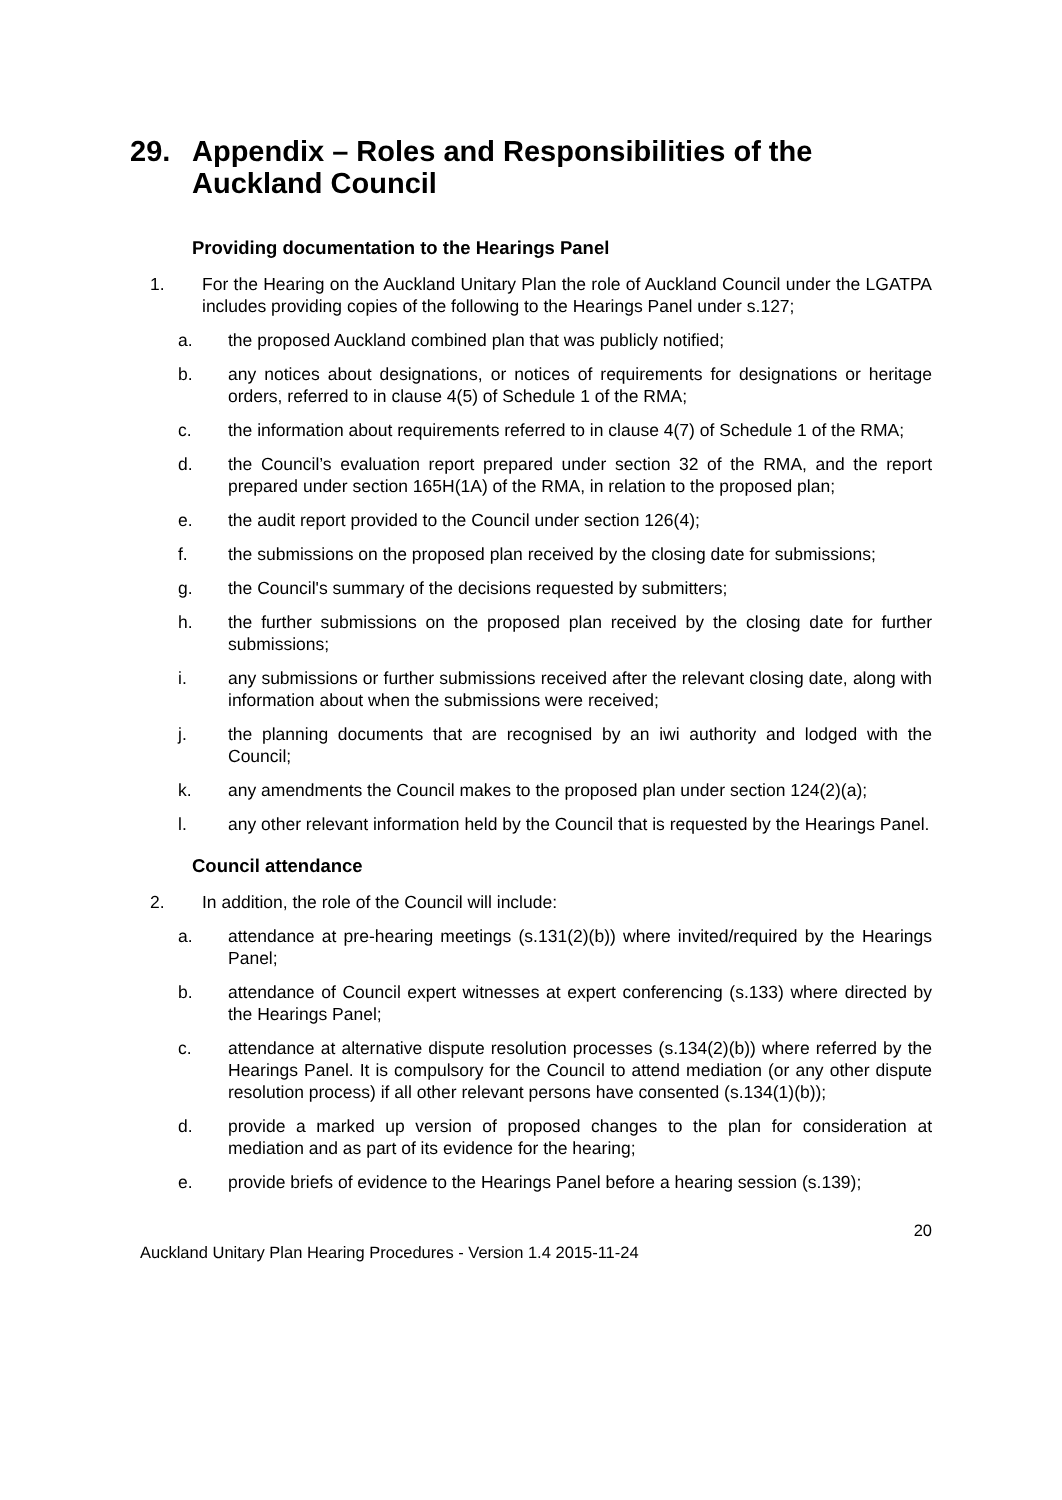29. Appendix – Roles and Responsibilities of the Auckland Council
Providing documentation to the Hearings Panel
1. For the Hearing on the Auckland Unitary Plan the role of Auckland Council under the LGATPA includes providing copies of the following to the Hearings Panel under s.127;
a. the proposed Auckland combined plan that was publicly notified;
b. any notices about designations, or notices of requirements for designations or heritage orders, referred to in clause 4(5) of Schedule 1 of the RMA;
c. the information about requirements referred to in clause 4(7) of Schedule 1 of the RMA;
d. the Council’s evaluation report prepared under section 32 of the RMA, and the report prepared under section 165H(1A) of the RMA, in relation to the proposed plan;
e. the audit report provided to the Council under section 126(4);
f. the submissions on the proposed plan received by the closing date for submissions;
g. the Council's summary of the decisions requested by submitters;
h. the further submissions on the proposed plan received by the closing date for further submissions;
i. any submissions or further submissions received after the relevant closing date, along with information about when the submissions were received;
j. the planning documents that are recognised by an iwi authority and lodged with the Council;
k. any amendments the Council makes to the proposed plan under section 124(2)(a);
l. any other relevant information held by the Council that is requested by the Hearings Panel.
Council attendance
2. In addition, the role of the Council will include:
a. attendance at pre-hearing meetings (s.131(2)(b)) where invited/required by the Hearings Panel;
b. attendance of Council expert witnesses at expert conferencing (s.133) where directed by the Hearings Panel;
c. attendance at alternative dispute resolution processes (s.134(2)(b)) where referred by the Hearings Panel. It is compulsory for the Council to attend mediation (or any other dispute resolution process) if all other relevant persons have consented (s.134(1)(b));
d. provide a marked up version of proposed changes to the plan for consideration at mediation and as part of its evidence for the hearing;
e. provide briefs of evidence to the Hearings Panel before a hearing session (s.139);
Auckland Unitary Plan Hearing Procedures - Version 1.4 2015-11-24 20